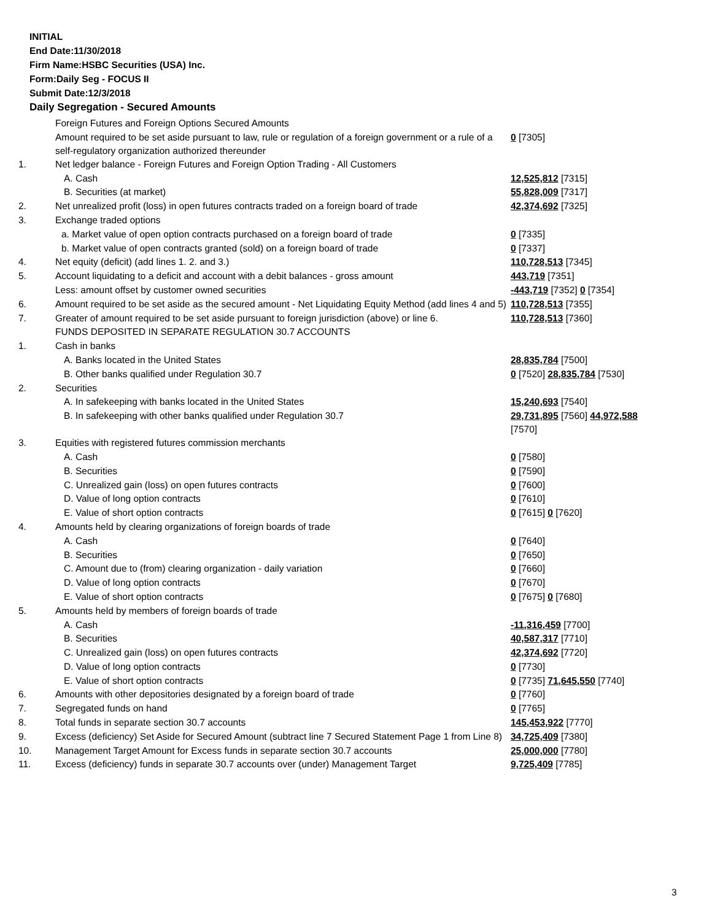INITIAL
End Date:11/30/2018
Firm Name:HSBC Securities (USA) Inc.
Form:Daily Seg - FOCUS II
Submit Date:12/3/2018
Daily Segregation - Secured Amounts
| | Foreign Futures and Foreign Options Secured Amounts | |
| | Amount required to be set aside pursuant to law, rule or regulation of a foreign government or a rule of a self-regulatory organization authorized thereunder | 0 [7305] |
| 1. | Net ledger balance - Foreign Futures and Foreign Option Trading - All Customers | |
| | A. Cash | 12,525,812 [7315] |
| | B. Securities (at market) | 55,828,009 [7317] |
| 2. | Net unrealized profit (loss) in open futures contracts traded on a foreign board of trade | 42,374,692 [7325] |
| 3. | Exchange traded options | |
| | a. Market value of open option contracts purchased on a foreign board of trade | 0 [7335] |
| | b. Market value of open contracts granted (sold) on a foreign board of trade | 0 [7337] |
| 4. | Net equity (deficit) (add lines 1. 2. and 3.) | 110,728,513 [7345] |
| 5. | Account liquidating to a deficit and account with a debit balances - gross amount | 443,719 [7351] |
| | Less: amount offset by customer owned securities | -443,719 [7352] 0 [7354] |
| 6. | Amount required to be set aside as the secured amount - Net Liquidating Equity Method (add lines 4 and 5) | 110,728,513 [7355] |
| 7. | Greater of amount required to be set aside pursuant to foreign jurisdiction (above) or line 6. | 110,728,513 [7360] |
| | FUNDS DEPOSITED IN SEPARATE REGULATION 30.7 ACCOUNTS | |
| 1. | Cash in banks | |
| | A. Banks located in the United States | 28,835,784 [7500] |
| | B. Other banks qualified under Regulation 30.7 | 0 [7520] 28,835,784 [7530] |
| 2. | Securities | |
| | A. In safekeeping with banks located in the United States | 15,240,693 [7540] |
| | B. In safekeeping with other banks qualified under Regulation 30.7 | 29,731,895 [7560] 44,972,588 [7570] |
| 3. | Equities with registered futures commission merchants | |
| | A. Cash | 0 [7580] |
| | B. Securities | 0 [7590] |
| | C. Unrealized gain (loss) on open futures contracts | 0 [7600] |
| | D. Value of long option contracts | 0 [7610] |
| | E. Value of short option contracts | 0 [7615] 0 [7620] |
| 4. | Amounts held by clearing organizations of foreign boards of trade | |
| | A. Cash | 0 [7640] |
| | B. Securities | 0 [7650] |
| | C. Amount due to (from) clearing organization - daily variation | 0 [7660] |
| | D. Value of long option contracts | 0 [7670] |
| | E. Value of short option contracts | 0 [7675] 0 [7680] |
| 5. | Amounts held by members of foreign boards of trade | |
| | A. Cash | -11,316,459 [7700] |
| | B. Securities | 40,587,317 [7710] |
| | C. Unrealized gain (loss) on open futures contracts | 42,374,692 [7720] |
| | D. Value of long option contracts | 0 [7730] |
| | E. Value of short option contracts | 0 [7735] 71,645,550 [7740] |
| 6. | Amounts with other depositories designated by a foreign board of trade | 0 [7760] |
| 7. | Segregated funds on hand | 0 [7765] |
| 8. | Total funds in separate section 30.7 accounts | 145,453,922 [7770] |
| 9. | Excess (deficiency) Set Aside for Secured Amount (subtract line 7 Secured Statement Page 1 from Line 8) | 34,725,409 [7380] |
| 10. | Management Target Amount for Excess funds in separate section 30.7 accounts | 25,000,000 [7780] |
| 11. | Excess (deficiency) funds in separate 30.7 accounts over (under) Management Target | 9,725,409 [7785] |
3